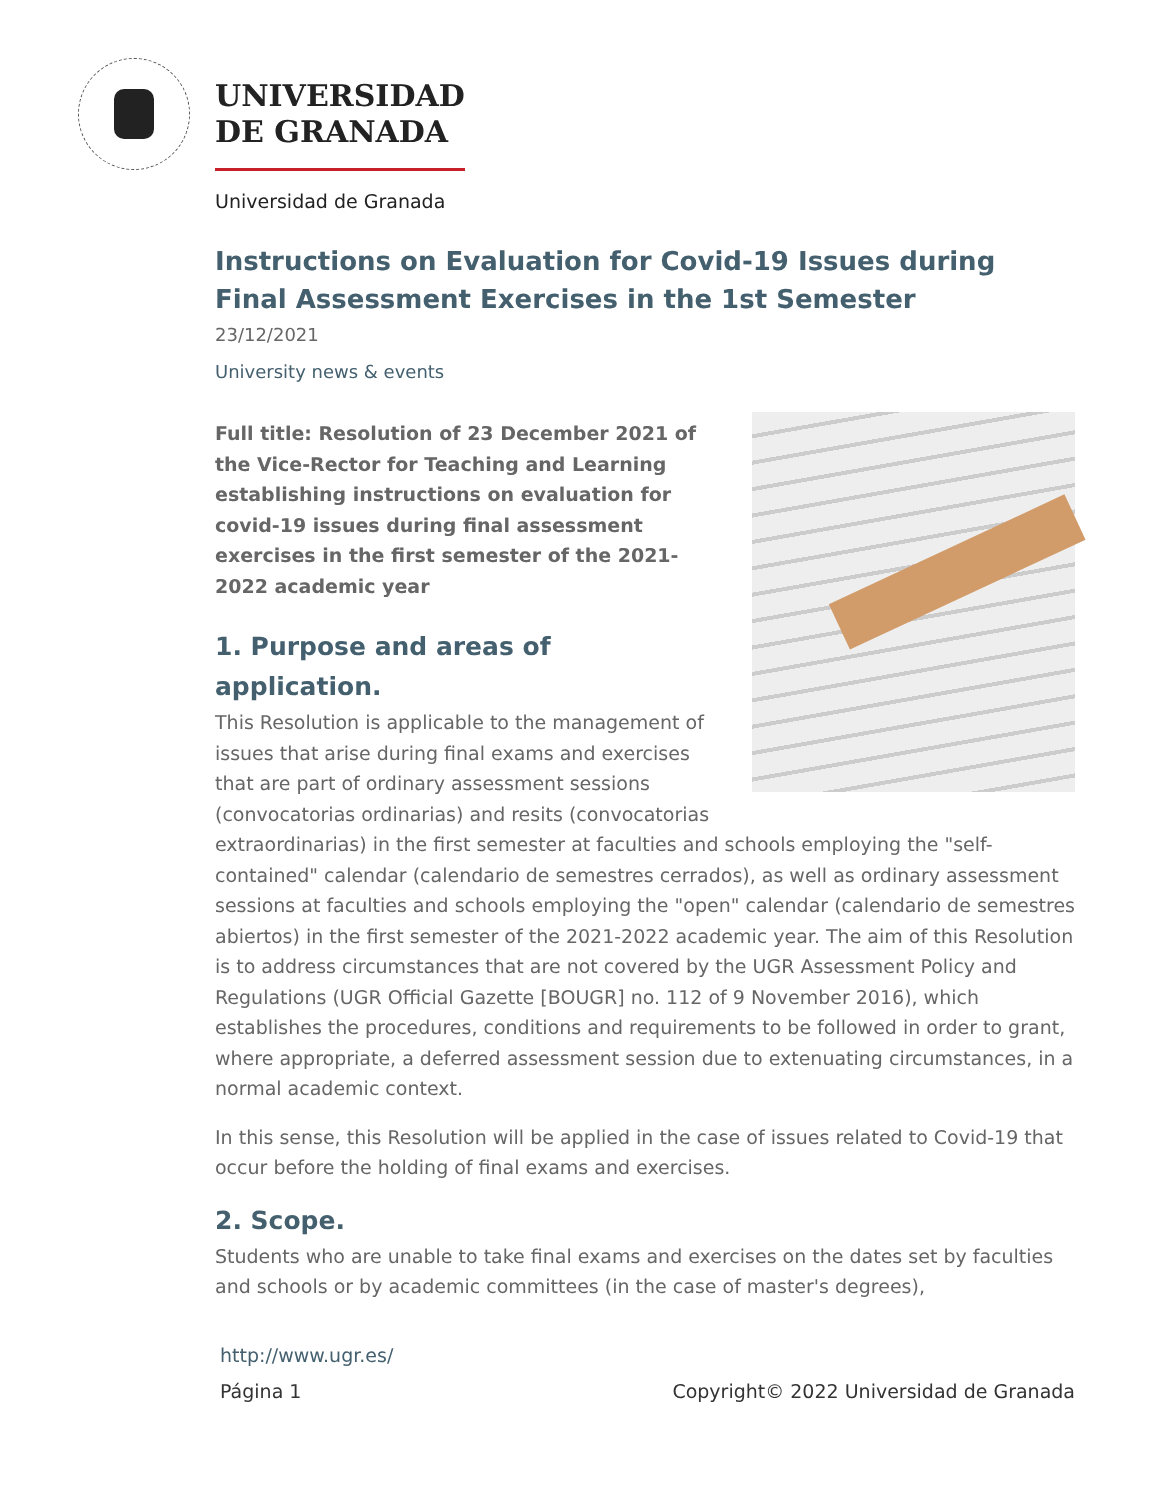UNIVERSIDAD
DE GRANADA
Universidad de Granada
Instructions on Evaluation for Covid-19 Issues during Final Assessment Exercises in the 1st Semester
23/12/2021
University news & events
Full title: Resolution of 23 December 2021 of the Vice-Rector for Teaching and Learning establishing instructions on evaluation for covid-19 issues during final assessment exercises in the first semester of the 2021-2022 academic year
1. Purpose and areas of application.
This Resolution is applicable to the management of issues that arise during final exams and exercises that are part of ordinary assessment sessions (convocatorias ordinarias) and resits (convocatorias extraordinarias) in the first semester at faculties and schools employing the "self-contained" calendar (calendario de semestres cerrados), as well as ordinary assessment sessions at faculties and schools employing the "open" calendar (calendario de semestres abiertos) in the first semester of the 2021-2022 academic year. The aim of this Resolution is to address circumstances that are not covered by the UGR Assessment Policy and Regulations (UGR Official Gazette [BOUGR] no. 112 of 9 November 2016), which establishes the procedures, conditions and requirements to be followed in order to grant, where appropriate, a deferred assessment session due to extenuating circumstances, in a normal academic context.
In this sense, this Resolution will be applied in the case of issues related to Covid-19 that occur before the holding of final exams and exercises.
2. Scope.
Students who are unable to take final exams and exercises on the dates set by faculties and schools or by academic committees (in the case of master's degrees),
http://www.ugr.es/
Página 1 Copyright© 2022 Universidad de Granada